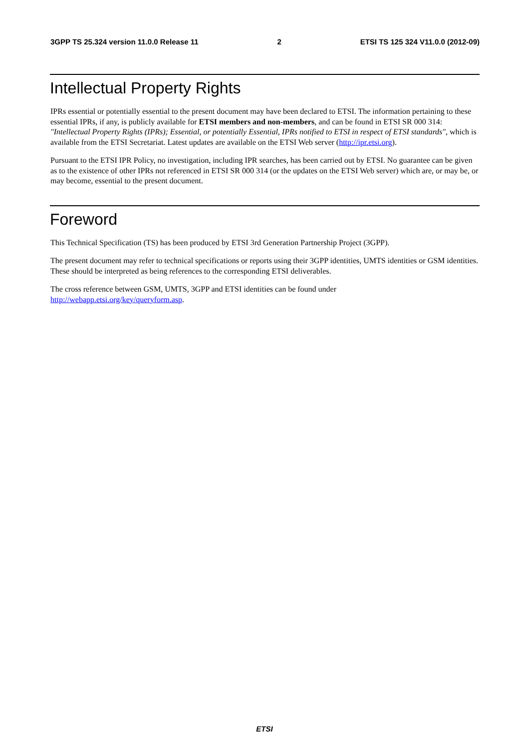3GPP TS 25.324 version 11.0.0 Release 11 2 ETSI TS 125 324 V11.0.0 (2012-09)
Intellectual Property Rights
IPRs essential or potentially essential to the present document may have been declared to ETSI. The information pertaining to these essential IPRs, if any, is publicly available for ETSI members and non-members, and can be found in ETSI SR 000 314: "Intellectual Property Rights (IPRs); Essential, or potentially Essential, IPRs notified to ETSI in respect of ETSI standards", which is available from the ETSI Secretariat. Latest updates are available on the ETSI Web server (http://ipr.etsi.org).
Pursuant to the ETSI IPR Policy, no investigation, including IPR searches, has been carried out by ETSI. No guarantee can be given as to the existence of other IPRs not referenced in ETSI SR 000 314 (or the updates on the ETSI Web server) which are, or may be, or may become, essential to the present document.
Foreword
This Technical Specification (TS) has been produced by ETSI 3rd Generation Partnership Project (3GPP).
The present document may refer to technical specifications or reports using their 3GPP identities, UMTS identities or GSM identities. These should be interpreted as being references to the corresponding ETSI deliverables.
The cross reference between GSM, UMTS, 3GPP and ETSI identities can be found under
http://webapp.etsi.org/key/queryform.asp.
ETSI